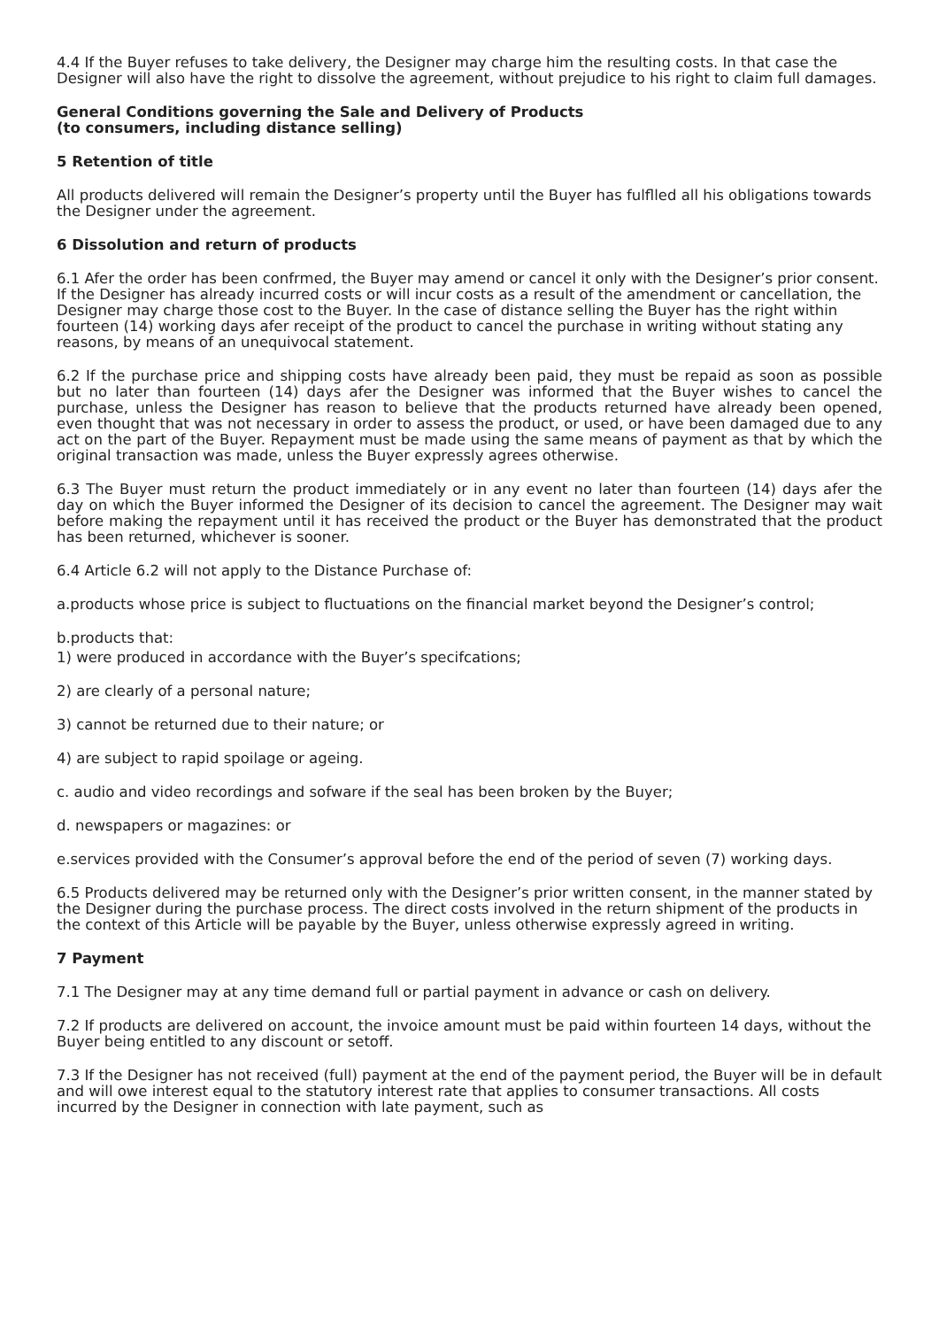4.4 If the Buyer refuses to take delivery, the Designer may charge him the resulting costs. In that case the Designer will also have the right to dissolve the agreement, without prejudice to his right to claim full damages.
General Conditions governing the Sale and Delivery of Products
(to consumers, including distance selling)
5 Retention of title
All products delivered will remain the Designer’s property until the Buyer has fulflled all his obligations towards the Designer under the agreement.
6 Dissolution and return of products
6.1 Afer the order has been confrmed, the Buyer may amend or cancel it only with the Designer’s prior consent. If the Designer has already incurred costs or will incur costs as a result of the amendment or cancellation, the Designer may charge those cost to the Buyer. In the case of distance selling the Buyer has the right within fourteen (14) working days afer receipt of the product to cancel the purchase in writing without stating any reasons, by means of an unequivocal statement.
6.2 If the purchase price and shipping costs have already been paid, they must be repaid as soon as possible but no later than fourteen (14) days afer the Designer was informed that the Buyer wishes to cancel the purchase, unless the Designer has reason to believe that the products returned have already been opened, even thought that was not necessary in order to assess the product, or used, or have been damaged due to any act on the part of the Buyer. Repayment must be made using the same means of payment as that by which the original transaction was made, unless the Buyer expressly agrees otherwise.
6.3 The Buyer must return the product immediately or in any event no later than fourteen (14) days afer the day on which the Buyer informed the Designer of its decision to cancel the agreement. The Designer may wait before making the repayment until it has received the product or the Buyer has demonstrated that the product has been returned, whichever is sooner.
6.4 Article 6.2 will not apply to the Distance Purchase of:
a.products whose price is subject to fluctuations on the financial market beyond the Designer’s control;
b.products that:
1) were produced in accordance with the Buyer’s specifcations;
2) are clearly of a personal nature;
3) cannot be returned due to their nature; or
4) are subject to rapid spoilage or ageing.
c. audio and video recordings and sofware if the seal has been broken by the Buyer;
d. newspapers or magazines: or
e.services provided with the Consumer’s approval before the end of the period of seven (7) working days.
6.5 Products delivered may be returned only with the Designer’s prior written consent, in the manner stated by the Designer during the purchase process. The direct costs involved in the return shipment of the products in the context of this Article will be payable by the Buyer, unless otherwise expressly agreed in writing.
7 Payment
7.1 The Designer may at any time demand full or partial payment in advance or cash on delivery.
7.2 If products are delivered on account, the invoice amount must be paid within fourteen 14 days, without the Buyer being entitled to any discount or setoff.
7.3 If the Designer has not received (full) payment at the end of the payment period, the Buyer will be in default and will owe interest equal to the statutory interest rate that applies to consumer transactions. All costs incurred by the Designer in connection with late payment, such as